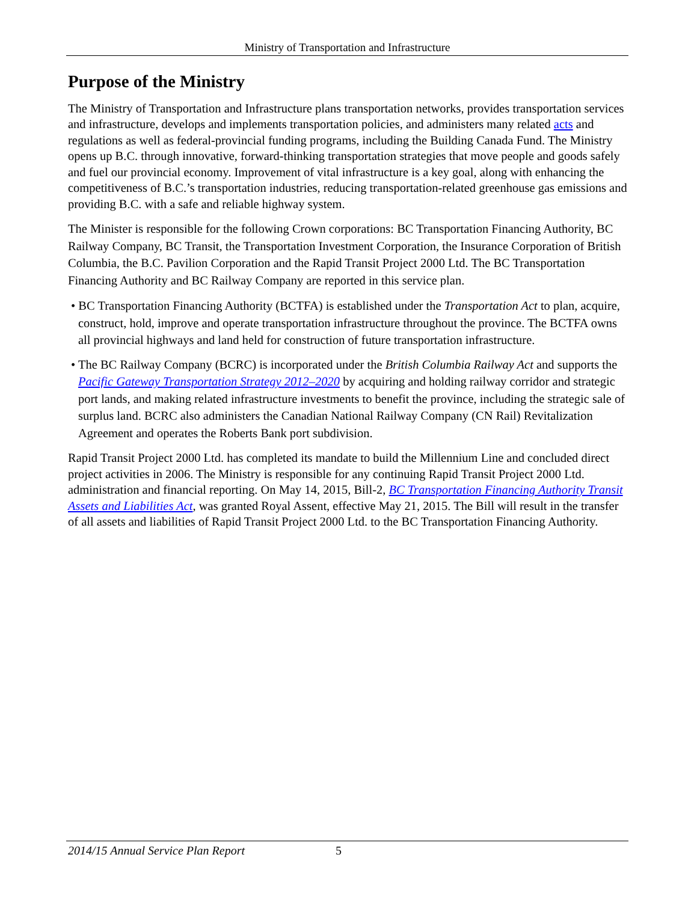Ministry of Transportation and Infrastructure
Purpose of the Ministry
The Ministry of Transportation and Infrastructure plans transportation networks, provides transportation services and infrastructure, develops and implements transportation policies, and administers many related acts and regulations as well as federal-provincial funding programs, including the Building Canada Fund. The Ministry opens up B.C. through innovative, forward-thinking transportation strategies that move people and goods safely and fuel our provincial economy. Improvement of vital infrastructure is a key goal, along with enhancing the competitiveness of B.C.’s transportation industries, reducing transportation-related greenhouse gas emissions and providing B.C. with a safe and reliable highway system.
The Minister is responsible for the following Crown corporations: BC Transportation Financing Authority, BC Railway Company, BC Transit, the Transportation Investment Corporation, the Insurance Corporation of British Columbia, the B.C. Pavilion Corporation and the Rapid Transit Project 2000 Ltd. The BC Transportation Financing Authority and BC Railway Company are reported in this service plan.
• BC Transportation Financing Authority (BCTFA) is established under the Transportation Act to plan, acquire, construct, hold, improve and operate transportation infrastructure throughout the province. The BCTFA owns all provincial highways and land held for construction of future transportation infrastructure.
• The BC Railway Company (BCRC) is incorporated under the British Columbia Railway Act and supports the Pacific Gateway Transportation Strategy 2012–2020 by acquiring and holding railway corridor and strategic port lands, and making related infrastructure investments to benefit the province, including the strategic sale of surplus land. BCRC also administers the Canadian National Railway Company (CN Rail) Revitalization Agreement and operates the Roberts Bank port subdivision.
Rapid Transit Project 2000 Ltd. has completed its mandate to build the Millennium Line and concluded direct project activities in 2006. The Ministry is responsible for any continuing Rapid Transit Project 2000 Ltd. administration and financial reporting. On May 14, 2015, Bill-2, BC Transportation Financing Authority Transit Assets and Liabilities Act, was granted Royal Assent, effective May 21, 2015. The Bill will result in the transfer of all assets and liabilities of Rapid Transit Project 2000 Ltd. to the BC Transportation Financing Authority.
2014/15 Annual Service Plan Report 5